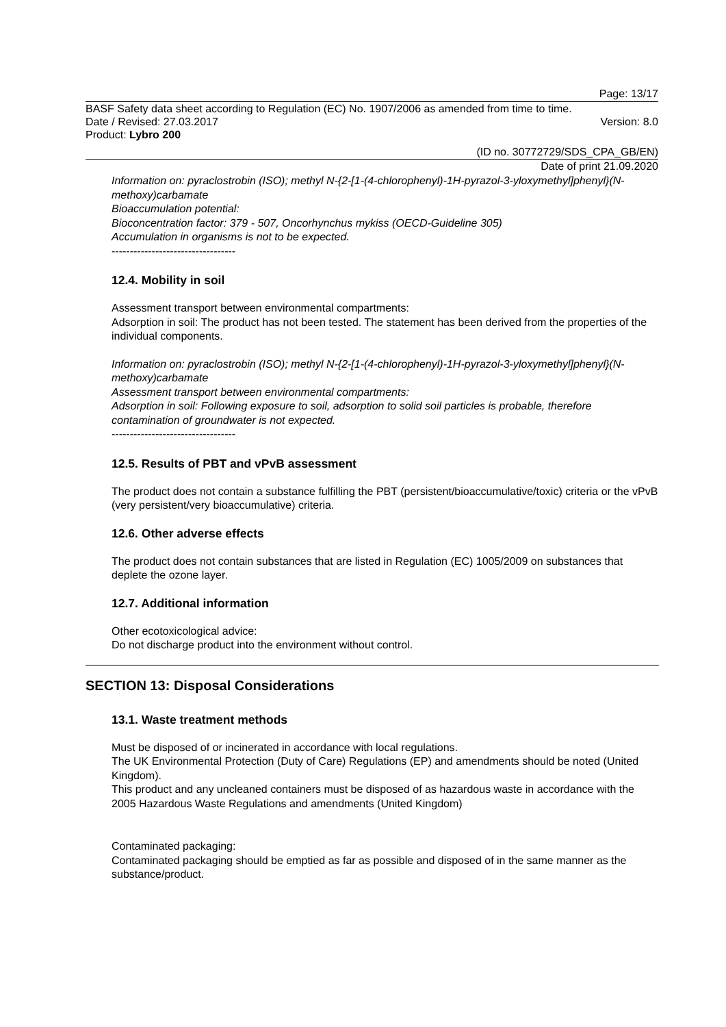Page: 13/17
BASF Safety data sheet according to Regulation (EC) No. 1907/2006 as amended from time to time.
Date / Revised: 27.03.2017 Version: 8.0
Product: Lybro 200
(ID no. 30772729/SDS_CPA_GB/EN)
Date of print 21.09.2020
Information on: pyraclostrobin (ISO); methyl N-{2-[1-(4-chlorophenyl)-1H-pyrazol-3-yloxymethyl]phenyl}(N-methoxy)carbamate
Bioaccumulation potential:
Bioconcentration factor: 379 - 507, Oncorhynchus mykiss (OECD-Guideline 305)
Accumulation in organisms is not to be expected.
----------------------------------
12.4. Mobility in soil
Assessment transport between environmental compartments:
Adsorption in soil: The product has not been tested. The statement has been derived from the properties of the individual components.
Information on: pyraclostrobin (ISO); methyl N-{2-[1-(4-chlorophenyl)-1H-pyrazol-3-yloxymethyl]phenyl}(N-methoxy)carbamate
Assessment transport between environmental compartments:
Adsorption in soil: Following exposure to soil, adsorption to solid soil particles is probable, therefore contamination of groundwater is not expected.
----------------------------------
12.5. Results of PBT and vPvB assessment
The product does not contain a substance fulfilling the PBT (persistent/bioaccumulative/toxic) criteria or the vPvB (very persistent/very bioaccumulative) criteria.
12.6. Other adverse effects
The product does not contain substances that are listed in Regulation (EC) 1005/2009 on substances that deplete the ozone layer.
12.7. Additional information
Other ecotoxicological advice:
Do not discharge product into the environment without control.
SECTION 13: Disposal Considerations
13.1. Waste treatment methods
Must be disposed of or incinerated in accordance with local regulations.
The UK Environmental Protection (Duty of Care) Regulations (EP) and amendments should be noted (United Kingdom).
This product and any uncleaned containers must be disposed of as hazardous waste in accordance with the 2005 Hazardous Waste Regulations and amendments (United Kingdom)
Contaminated packaging:
Contaminated packaging should be emptied as far as possible and disposed of in the same manner as the substance/product.